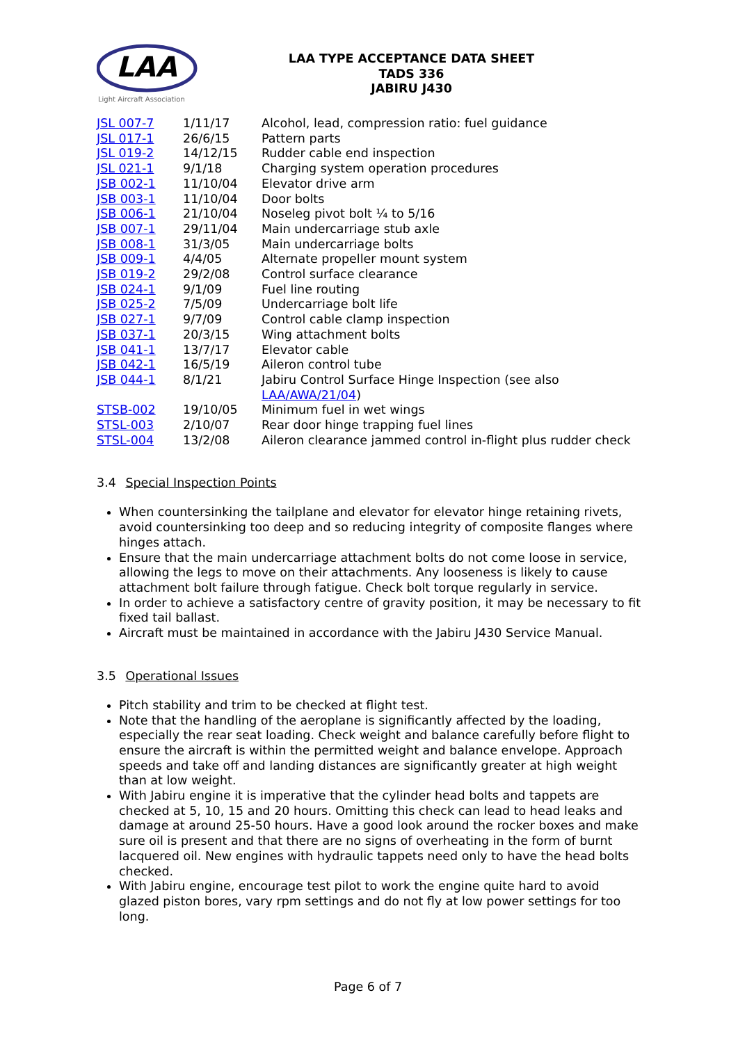LAA
Light Aircraft Association
LAA TYPE ACCEPTANCE DATA SHEET
TADS 336
JABIRU J430
| JSL 007-7 | 1/11/17 | Alcohol, lead, compression ratio: fuel guidance |
| JSL 017-1 | 26/6/15 | Pattern parts |
| JSL 019-2 | 14/12/15 | Rudder cable end inspection |
| JSL 021-1 | 9/1/18 | Charging system operation procedures |
| JSB 002-1 | 11/10/04 | Elevator drive arm |
| JSB 003-1 | 11/10/04 | Door bolts |
| JSB 006-1 | 21/10/04 | Noseleg pivot bolt ¼ to 5/16 |
| JSB 007-1 | 29/11/04 | Main undercarriage stub axle |
| JSB 008-1 | 31/3/05 | Main undercarriage bolts |
| JSB 009-1 | 4/4/05 | Alternate propeller mount system |
| JSB 019-2 | 29/2/08 | Control surface clearance |
| JSB 024-1 | 9/1/09 | Fuel line routing |
| JSB 025-2 | 7/5/09 | Undercarriage bolt life |
| JSB 027-1 | 9/7/09 | Control cable clamp inspection |
| JSB 037-1 | 20/3/15 | Wing attachment bolts |
| JSB 041-1 | 13/7/17 | Elevator cable |
| JSB 042-1 | 16/5/19 | Aileron control tube |
| JSB 044-1 | 8/1/21 | Jabiru Control Surface Hinge Inspection (see also LAA/AWA/21/04 ) |
| STSB-002 | 19/10/05 | Minimum fuel in wet wings |
| STSL-003 | 2/10/07 | Rear door hinge trapping fuel lines |
| STSL-004 | 13/2/08 | Aileron clearance jammed control in-flight plus rudder check |
3.4 Special Inspection Points
When countersinking the tailplane and elevator for elevator hinge retaining rivets, avoid countersinking too deep and so reducing integrity of composite flanges where hinges attach.
Ensure that the main undercarriage attachment bolts do not come loose in service, allowing the legs to move on their attachments. Any looseness is likely to cause attachment bolt failure through fatigue. Check bolt torque regularly in service.
In order to achieve a satisfactory centre of gravity position, it may be necessary to fit fixed tail ballast.
Aircraft must be maintained in accordance with the Jabiru J430 Service Manual.
3.5 Operational Issues
Pitch stability and trim to be checked at flight test.
Note that the handling of the aeroplane is significantly affected by the loading, especially the rear seat loading. Check weight and balance carefully before flight to ensure the aircraft is within the permitted weight and balance envelope. Approach speeds and take off and landing distances are significantly greater at high weight than at low weight.
With Jabiru engine it is imperative that the cylinder head bolts and tappets are checked at 5, 10, 15 and 20 hours. Omitting this check can lead to head leaks and damage at around 25-50 hours. Have a good look around the rocker boxes and make sure oil is present and that there are no signs of overheating in the form of burnt lacquered oil. New engines with hydraulic tappets need only to have the head bolts checked.
With Jabiru engine, encourage test pilot to work the engine quite hard to avoid glazed piston bores, vary rpm settings and do not fly at low power settings for too long.
Page 6 of 7